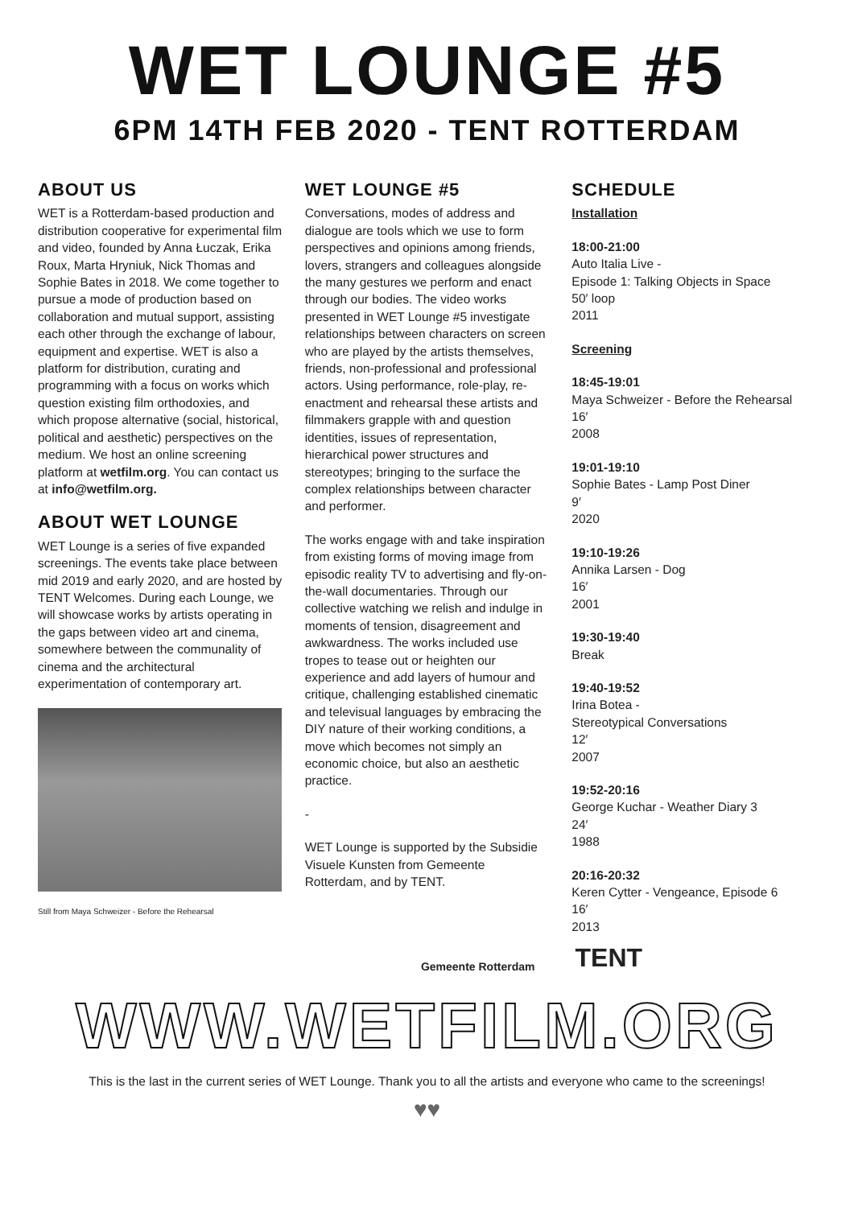WET LOUNGE #5
6PM 14TH FEB 2020 - TENT ROTTERDAM
ABOUT US
WET is a Rotterdam-based production and distribution cooperative for experimental film and video, founded by Anna Łuczak, Erika Roux, Marta Hryniuk, Nick Thomas and Sophie Bates in 2018. We come together to pursue a mode of production based on collaboration and mutual support, assisting each other through the exchange of labour, equipment and expertise. WET is also a platform for distribution, curating and programming with a focus on works which question existing film orthodoxies, and which propose alternative (social, historical, political and aesthetic) perspectives on the medium. We host an online screening platform at wetfilm.org. You can contact us at info@wetfilm.org.
ABOUT WET LOUNGE
WET Lounge is a series of five expanded screenings. The events take place between mid 2019 and early 2020, and are hosted by TENT Welcomes. During each Lounge, we will showcase works by artists operating in the gaps between video art and cinema, somewhere between the communality of cinema and the architectural experimentation of contemporary art.
Still from Maya Schweizer - Before the Rehearsal
WET LOUNGE #5
Conversations, modes of address and dialogue are tools which we use to form perspectives and opinions among friends, lovers, strangers and colleagues alongside the many gestures we perform and enact through our bodies. The video works presented in WET Lounge #5 investigate relationships between characters on screen who are played by the artists themselves, friends, non-professional and professional actors. Using performance, role-play, re-enactment and rehearsal these artists and filmmakers grapple with and question identities, issues of representation, hierarchical power structures and stereotypes; bringing to the surface the complex relationships between character and performer.
The works engage with and take inspiration from existing forms of moving image from episodic reality TV to advertising and fly-on-the-wall documentaries. Through our collective watching we relish and indulge in moments of tension, disagreement and awkwardness. The works included use tropes to tease out or heighten our experience and add layers of humour and critique, challenging established cinematic and televisual languages by embracing the DIY nature of their working conditions, a move which becomes not simply an economic choice, but also an aesthetic practice.
-
WET Lounge is supported by the Subsidie Visuele Kunsten from Gemeente Rotterdam, and by TENT.
SCHEDULE
Installation
18:00-21:00
Auto Italia Live -
Episode 1: Talking Objects in Space
50′ loop
2011
Screening
18:45-19:01
Maya Schweizer - Before the Rehearsal
16′
2008
19:01-19:10
Sophie Bates - Lamp Post Diner
9′
2020
19:10-19:26
Annika Larsen - Dog
16′
2001
19:30-19:40
Break
19:40-19:52
Irina Botea -
Stereotypical Conversations
12′
2007
19:52-20:16
George Kuchar - Weather Diary 3
24′
1988
20:16-20:32
Keren Cytter - Vengeance, Episode 6
16′
2013
Gemeente Rotterdam TENT
WWW.WETFILM.ORG
This is the last in the current series of WET Lounge. Thank you to all the artists and everyone who came to the screenings!
♥♥